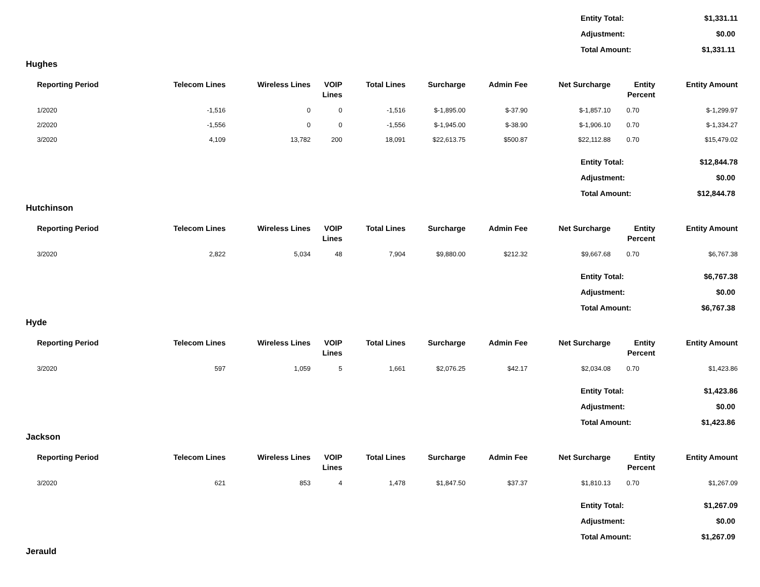| Entity Total: | $1,331.11 |
| Adjustment: | $0.00 |
| Total Amount: | $1,331.11 |
Hughes
| Reporting Period | Telecom Lines | Wireless Lines | VOIP Lines | Total Lines | Surcharge | Admin Fee | Net Surcharge | Entity Percent | Entity Amount |
| --- | --- | --- | --- | --- | --- | --- | --- | --- | --- |
| 1/2020 | -1,516 | 0 | 0 | -1,516 | $-1,895.00 | $-37.90 | $-1,857.10 | 0.70 | $-1,299.97 |
| 2/2020 | -1,556 | 0 | 0 | -1,556 | $-1,945.00 | $-38.90 | $-1,906.10 | 0.70 | $-1,334.27 |
| 3/2020 | 4,109 | 13,782 | 200 | 18,091 | $22,613.75 | $500.87 | $22,112.88 | 0.70 | $15,479.02 |
| Entity Total: | $12,844.78 |
| Adjustment: | $0.00 |
| Total Amount: | $12,844.78 |
Hutchinson
| Reporting Period | Telecom Lines | Wireless Lines | VOIP Lines | Total Lines | Surcharge | Admin Fee | Net Surcharge | Entity Percent | Entity Amount |
| --- | --- | --- | --- | --- | --- | --- | --- | --- | --- |
| 3/2020 | 2,822 | 5,034 | 48 | 7,904 | $9,880.00 | $212.32 | $9,667.68 | 0.70 | $6,767.38 |
| Entity Total: | $6,767.38 |
| Adjustment: | $0.00 |
| Total Amount: | $6,767.38 |
Hyde
| Reporting Period | Telecom Lines | Wireless Lines | VOIP Lines | Total Lines | Surcharge | Admin Fee | Net Surcharge | Entity Percent | Entity Amount |
| --- | --- | --- | --- | --- | --- | --- | --- | --- | --- |
| 3/2020 | 597 | 1,059 | 5 | 1,661 | $2,076.25 | $42.17 | $2,034.08 | 0.70 | $1,423.86 |
| Entity Total: | $1,423.86 |
| Adjustment: | $0.00 |
| Total Amount: | $1,423.86 |
Jackson
| Reporting Period | Telecom Lines | Wireless Lines | VOIP Lines | Total Lines | Surcharge | Admin Fee | Net Surcharge | Entity Percent | Entity Amount |
| --- | --- | --- | --- | --- | --- | --- | --- | --- | --- |
| 3/2020 | 621 | 853 | 4 | 1,478 | $1,847.50 | $37.37 | $1,810.13 | 0.70 | $1,267.09 |
| Entity Total: | $1,267.09 |
| Adjustment: | $0.00 |
| Total Amount: | $1,267.09 |
Jerauld